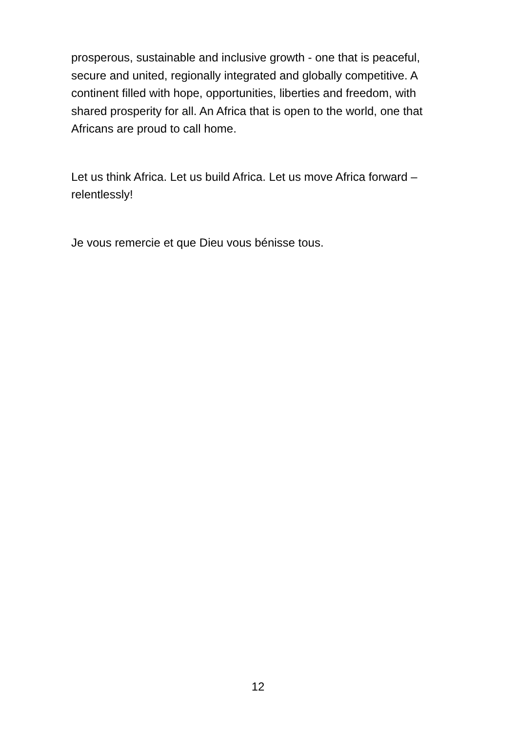prosperous, sustainable and inclusive growth - one that is peaceful, secure and united, regionally integrated and globally competitive. A continent filled with hope, opportunities, liberties and freedom, with shared prosperity for all. An Africa that is open to the world, one that Africans are proud to call home.
Let us think Africa. Let us build Africa. Let us move Africa forward – relentlessly!
Je vous remercie et que Dieu vous bénisse tous.
12